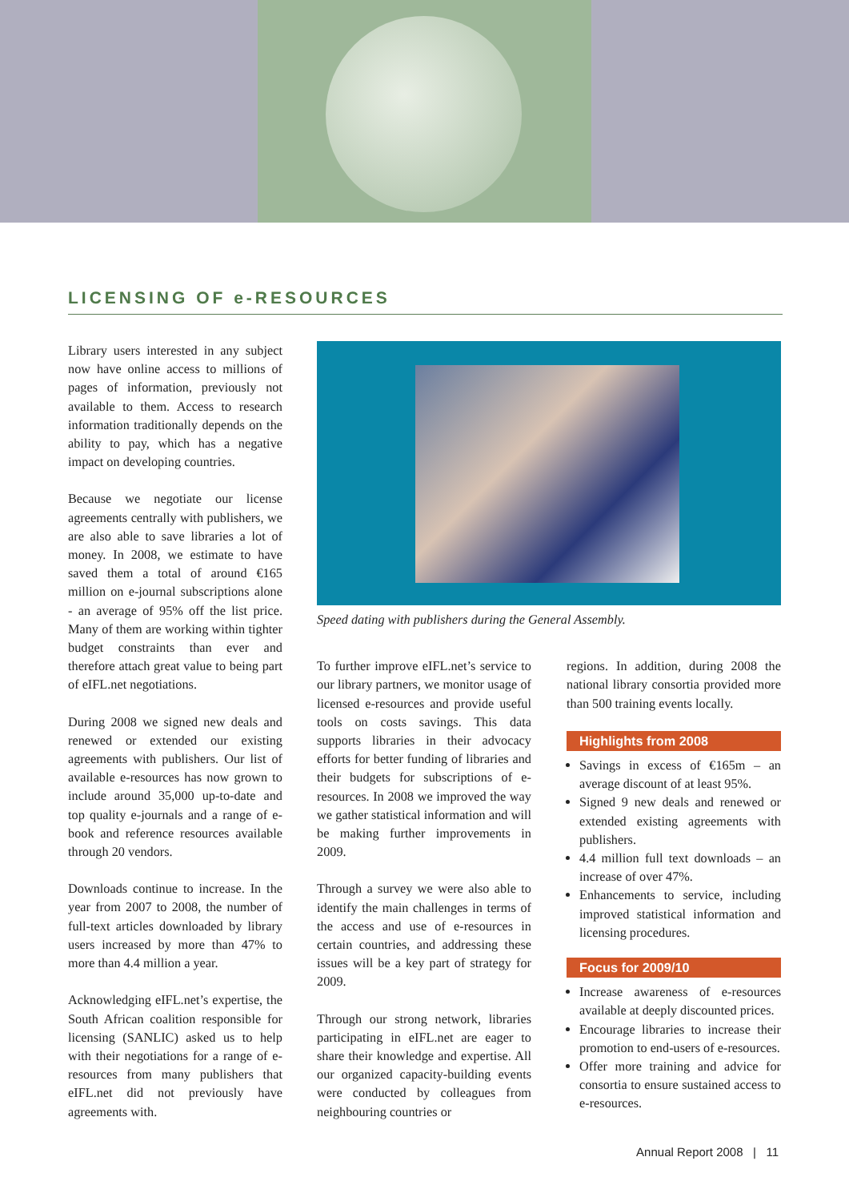LICENSING OF e-RESOURCES
Library users interested in any subject now have online access to millions of pages of information, previously not available to them. Access to research information traditionally depends on the ability to pay, which has a negative impact on developing countries.
Because we negotiate our license agreements centrally with publishers, we are also able to save libraries a lot of money. In 2008, we estimate to have saved them a total of around €165 million on e-journal subscriptions alone - an average of 95% off the list price. Many of them are working within tighter budget constraints than ever and therefore attach great value to being part of eIFL.net negotiations.
During 2008 we signed new deals and renewed or extended our existing agreements with publishers. Our list of available e-resources has now grown to include around 35,000 up-to-date and top quality e-journals and a range of e-book and reference resources available through 20 vendors.
Downloads continue to increase. In the year from 2007 to 2008, the number of full-text articles downloaded by library users increased by more than 47% to more than 4.4 million a year.
Acknowledging eIFL.net’s expertise, the South African coalition responsible for licensing (SANLIC) asked us to help with their negotiations for a range of e-resources from many publishers that eIFL.net did not previously have agreements with.
Speed dating with publishers during the General Assembly.
To further improve eIFL.net’s service to our library partners, we monitor usage of licensed e-resources and provide useful tools on costs savings. This data supports libraries in their advocacy efforts for better funding of libraries and their budgets for subscriptions of e-resources. In 2008 we improved the way we gather statistical information and will be making further improvements in 2009.
Through a survey we were also able to identify the main challenges in terms of the access and use of e-resources in certain countries, and addressing these issues will be a key part of strategy for 2009.
Through our strong network, libraries participating in eIFL.net are eager to share their knowledge and expertise. All our organized capacity-building events were conducted by colleagues from neighbouring countries or
regions. In addition, during 2008 the national library consortia provided more than 500 training events locally.
Highlights from 2008
Savings in excess of €165m – an average discount of at least 95%.
Signed 9 new deals and renewed or extended existing agreements with publishers.
4.4 million full text downloads – an increase of over 47%.
Enhancements to service, including improved statistical information and licensing procedures.
Focus for 2009/10
Increase awareness of e-resources available at deeply discounted prices.
Encourage libraries to increase their promotion to end-users of e-resources.
Offer more training and advice for consortia to ensure sustained access to e-resources.
Annual Report 2008 | 11